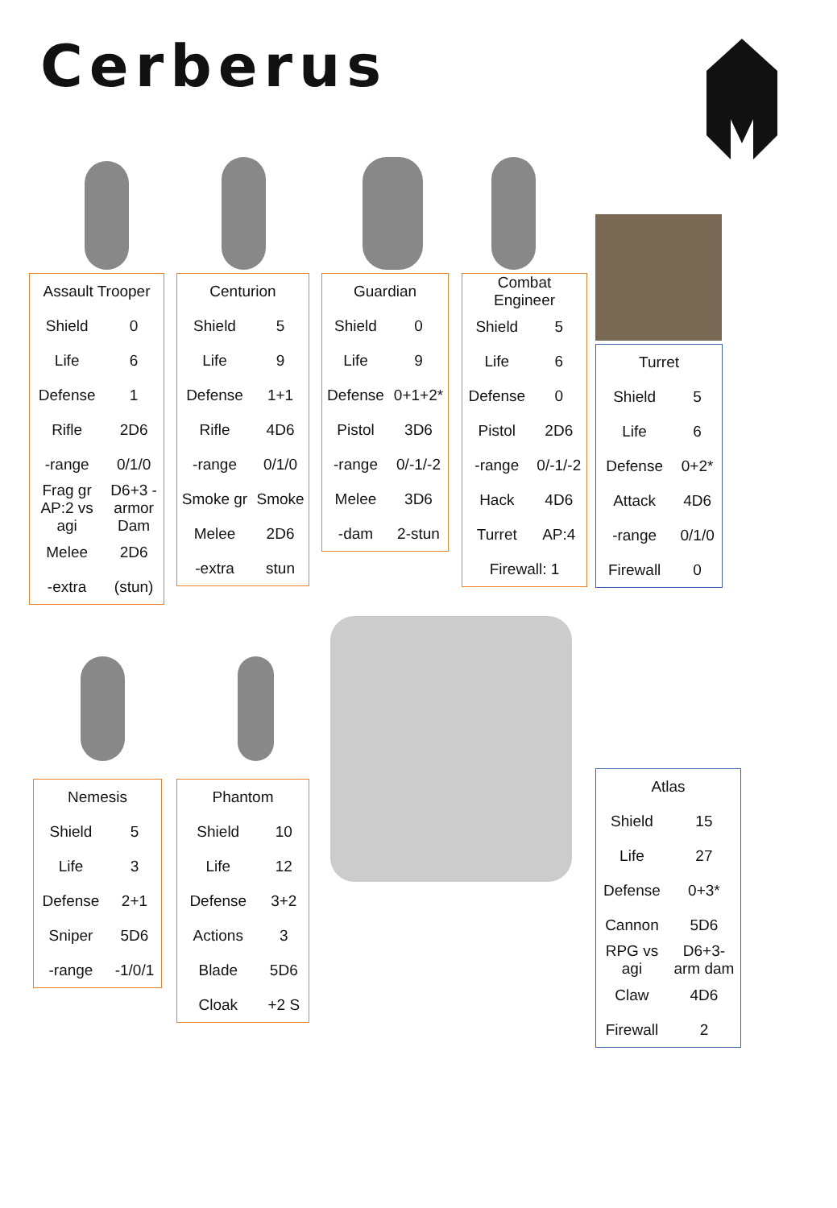Cerberus
| Assault Trooper | |
| Shield | 0 |
| Life | 6 |
| Defense | 1 |
| Rifle | 2D6 |
| -range | 0/1/0 |
| Frag gr AP:2 vs agi | D6+3 - armor Dam |
| Melee | 2D6 |
| -extra | (stun) |
| Centurion | |
| Shield | 5 |
| Life | 9 |
| Defense | 1+1 |
| Rifle | 4D6 |
| -range | 0/1/0 |
| Smoke gr | Smoke |
| Melee | 2D6 |
| -extra | stun |
| Guardian | |
| Shield | 0 |
| Life | 9 |
| Defense | 0+1+2* |
| Pistol | 3D6 |
| -range | 0/-1/-2 |
| Melee | 3D6 |
| -dam | 2-stun |
| Combat Engineer | |
| Shield | 5 |
| Life | 6 |
| Defense | 0 |
| Pistol | 2D6 |
| -range | 0/-1/-2 |
| Hack | 4D6 |
| Turret | AP:4 |
| Firewall: 1 | |
| Turret | |
| Shield | 5 |
| Life | 6 |
| Defense | 0+2* |
| Attack | 4D6 |
| -range | 0/1/0 |
| Firewall | 0 |
| Nemesis | |
| Shield | 5 |
| Life | 3 |
| Defense | 2+1 |
| Sniper | 5D6 |
| -range | -1/0/1 |
| Phantom | |
| Shield | 10 |
| Life | 12 |
| Defense | 3+2 |
| Actions | 3 |
| Blade | 5D6 |
| Cloak | +2 S |
| Atlas | |
| Shield | 15 |
| Life | 27 |
| Defense | 0+3* |
| Cannon | 5D6 |
| RPG vs agi | D6+3-arm dam |
| Claw | 4D6 |
| Firewall | 2 |